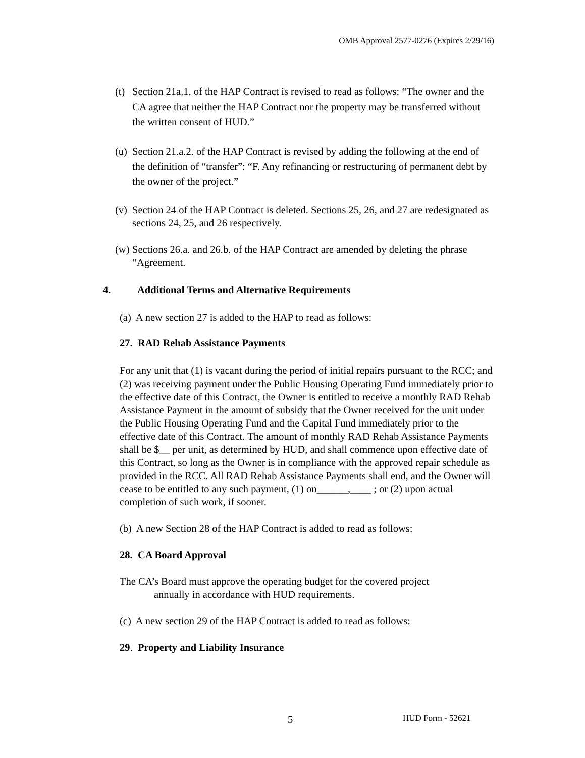OMB Approval 2577-0276 (Expires 2/29/16)
(t) Section 21a.1. of the HAP Contract is revised to read as follows: “The owner and the CA agree that neither the HAP Contract nor the property may be transferred without the written consent of HUD.”
(u) Section 21.a.2. of the HAP Contract is revised by adding the following at the end of the definition of “transfer”: “F. Any refinancing or restructuring of permanent debt by the owner of the project.”
(v) Section 24 of the HAP Contract is deleted. Sections 25, 26, and 27 are redesignated as sections 24, 25, and 26 respectively.
(w) Sections 26.a. and 26.b. of the HAP Contract are amended by deleting the phrase “Agreement.
4. Additional Terms and Alternative Requirements
(a) A new section 27 is added to the HAP to read as follows:
27. RAD Rehab Assistance Payments
For any unit that (1) is vacant during the period of initial repairs pursuant to the RCC; and (2) was receiving payment under the Public Housing Operating Fund immediately prior to the effective date of this Contract, the Owner is entitled to receive a monthly RAD Rehab Assistance Payment in the amount of subsidy that the Owner received for the unit under the Public Housing Operating Fund and the Capital Fund immediately prior to the effective date of this Contract. The amount of monthly RAD Rehab Assistance Payments shall be $__ per unit, as determined by HUD, and shall commence upon effective date of this Contract, so long as the Owner is in compliance with the approved repair schedule as provided in the RCC. All RAD Rehab Assistance Payments shall end, and the Owner will cease to be entitled to any such payment, (1) on______,____ ; or (2) upon actual completion of such work, if sooner.
(b) A new Section 28 of the HAP Contract is added to read as follows:
28. CA Board Approval
The CA’s Board must approve the operating budget for the covered project
annually in accordance with HUD requirements.
(c) A new section 29 of the HAP Contract is added to read as follows:
29. Property and Liability Insurance
5 HUD Form - 52621